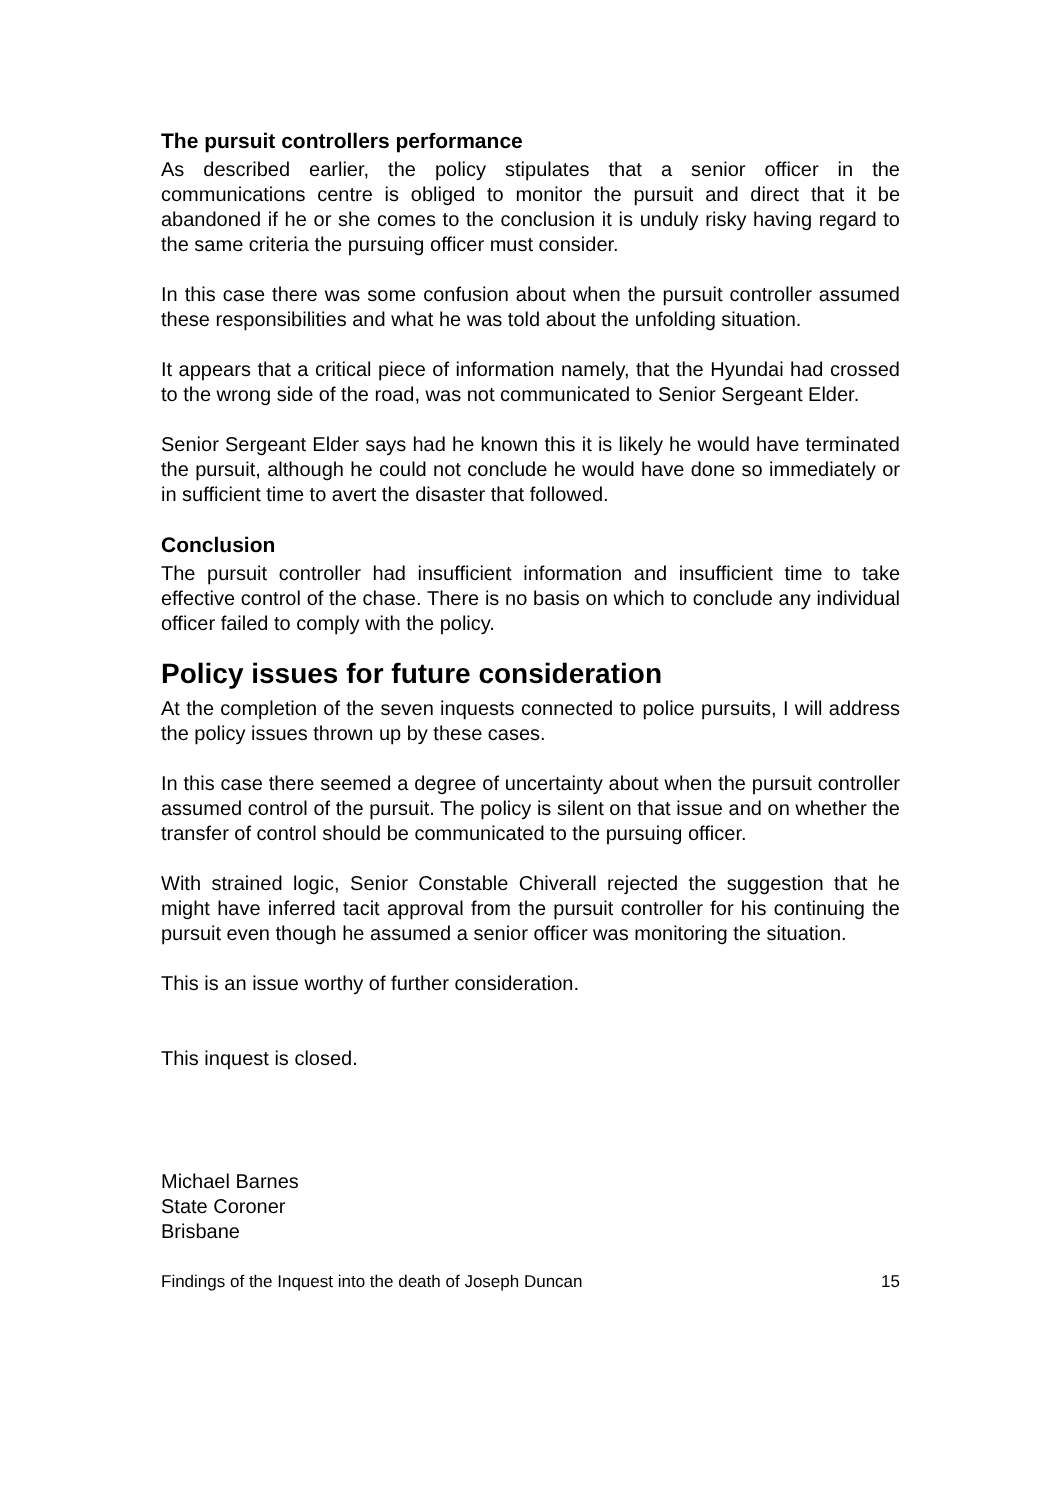The pursuit controllers performance
As described earlier, the policy stipulates that a senior officer in the communications centre is obliged to monitor the pursuit and direct that it be abandoned if he or she comes to the conclusion it is unduly risky having regard to the same criteria the pursuing officer must consider.
In this case there was some confusion about when the pursuit controller assumed these responsibilities and what he was told about the unfolding situation.
It appears that a critical piece of information namely, that the Hyundai had crossed to the wrong side of the road, was not communicated to Senior Sergeant Elder.
Senior Sergeant Elder says had he known this it is likely he would have terminated the pursuit, although he could not conclude he would have done so immediately or in sufficient time to avert the disaster that followed.
Conclusion
The pursuit controller had insufficient information and insufficient time to take effective control of the chase. There is no basis on which to conclude any individual officer failed to comply with the policy.
Policy issues for future consideration
At the completion of the seven inquests connected to police pursuits, I will address the policy issues thrown up by these cases.
In this case there seemed a degree of uncertainty about when the pursuit controller assumed control of the pursuit. The policy is silent on that issue and on whether the transfer of control should be communicated to the pursuing officer.
With strained logic, Senior Constable Chiverall rejected the suggestion that he might have inferred tacit approval from the pursuit controller for his continuing the pursuit even though he assumed a senior officer was monitoring the situation.
This is an issue worthy of further consideration.
This inquest is closed.
Michael Barnes
State Coroner
Brisbane
Findings of the Inquest into the death of Joseph Duncan 15